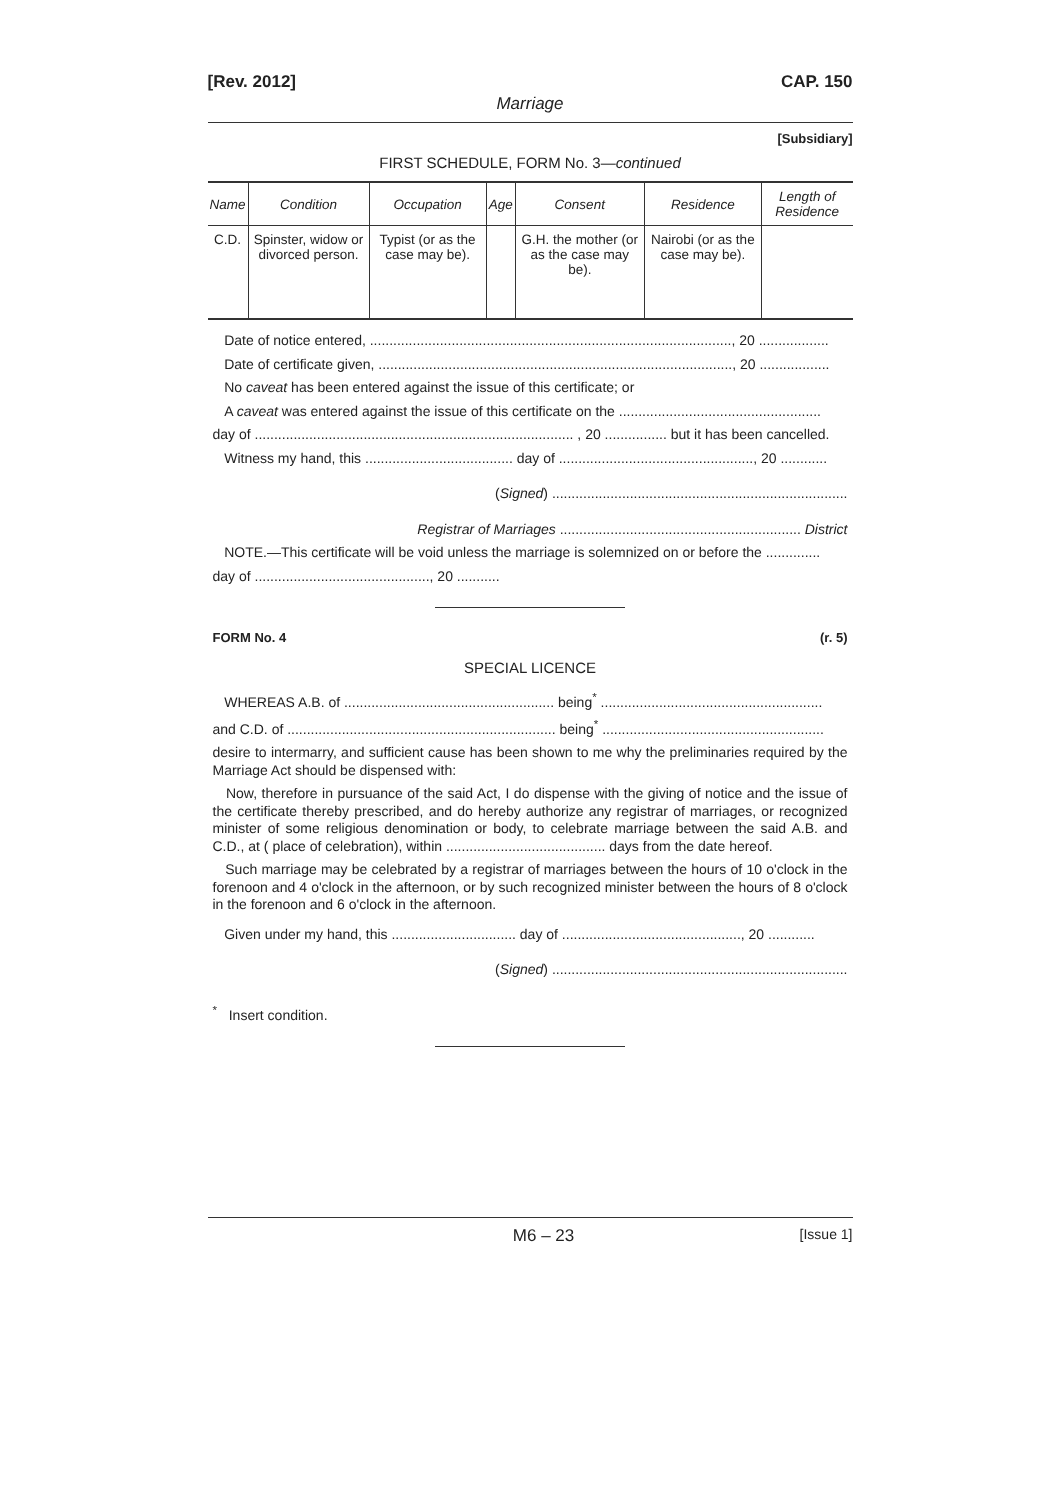[Rev. 2012] CAP. 150
Marriage
[Subsidiary]
FIRST SCHEDULE, FORM No. 3—continued
| Name | Condition | Occupation | Age | Consent | Residence | Length of Residence |
| --- | --- | --- | --- | --- | --- | --- |
| C.D. | Spinster, widow or divorced person. | Typist (or as the case may be). | | G.H. the mother (or as the case may be). | Nairobi (or as the case may be). | |
Date of notice entered, ............................................................................................., 20 ..................
Date of certificate given, ..........................................................................................., 20 ..................
No caveat has been entered against the issue of this certificate; or
A caveat was entered against the issue of this certificate on the ....................................................
day of .................................................................................. , 20 ................ but it has been cancelled.
Witness my hand, this ...................................... day of .................................................., 20 ............
(Signed) ............................................................................
Registrar of Marriages .............................................................. District
NOTE.—This certificate will be void unless the marriage is solemnized on or before the ..............
day of ............................................., 20 ...........
FORM No. 4 (r. 5)
SPECIAL LICENCE
WHEREAS A.B. of ...................................................... being<sup>*</sup> .........................................................
and C.D. of ..................................................................... being<sup>*</sup> .........................................................
desire to intermarry, and sufficient cause has been shown to me why the preliminaries required by the Marriage Act should be dispensed with:
Now, therefore in pursuance of the said Act, I do dispense with the giving of notice and the issue of the certificate thereby prescribed, and do hereby authorize any registrar of marriages, or recognized minister of some religious denomination or body, to celebrate marriage between the said A.B. and C.D., at ( place of celebration), within ......................................... days from the date hereof.
Such marriage may be celebrated by a registrar of marriages between the hours of 10 o'clock in the forenoon and 4 o'clock in the afternoon, or by such recognized minister between the hours of 8 o'clock in the forenoon and 6 o'clock in the afternoon.
Given under my hand, this ................................ day of .............................................., 20 ............
(Signed) ............................................................................
<sup>*</sup> Insert condition.
M6 – 23 [Issue 1]